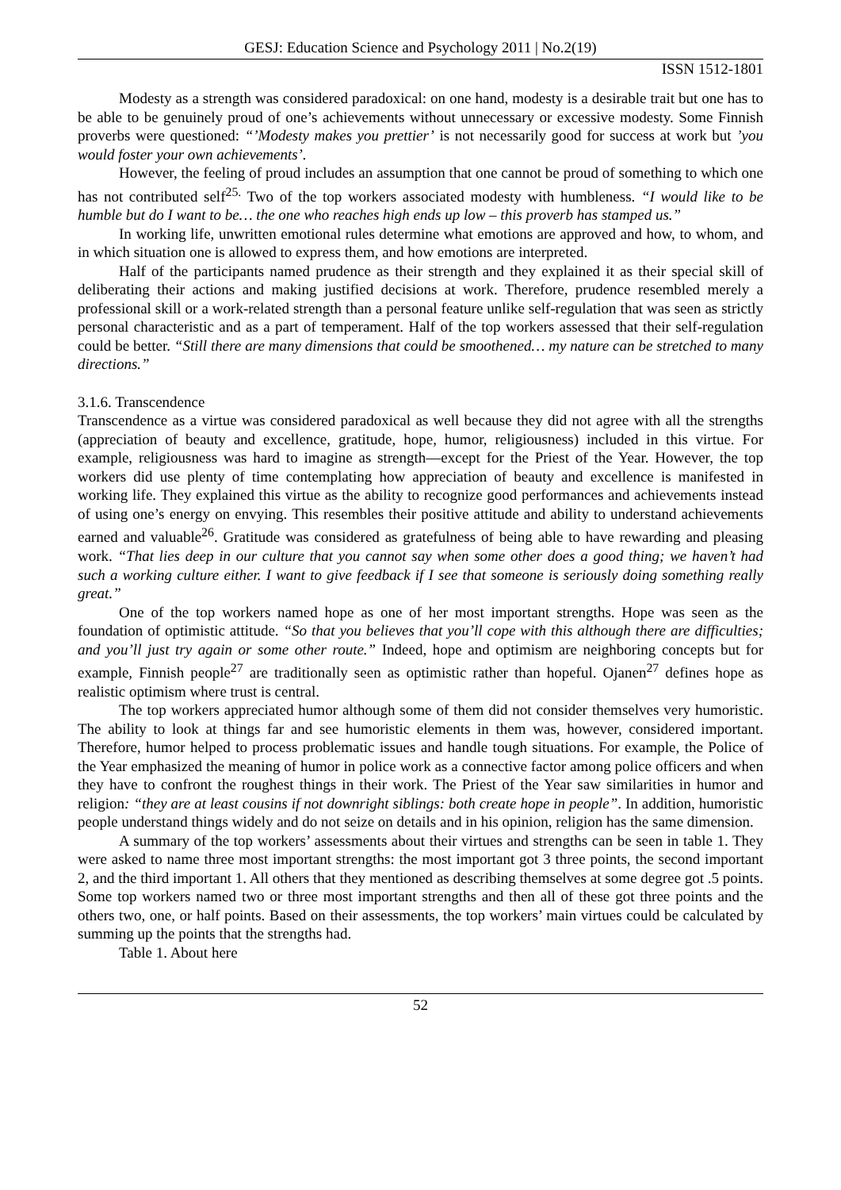GESJ: Education Science and Psychology 2011 | No.2(19)
ISSN 1512-1801
Modesty as a strength was considered paradoxical: on one hand, modesty is a desirable trait but one has to be able to be genuinely proud of one’s achievements without unnecessary or excessive modesty. Some Finnish proverbs were questioned: “’Modesty makes you prettier’ is not necessarily good for success at work but ’you would foster your own achievements’.
However, the feeling of proud includes an assumption that one cannot be proud of something to which one has not contributed self<sup>25.</sup> Two of the top workers associated modesty with humbleness. “I would like to be humble but do I want to be… the one who reaches high ends up low – this proverb has stamped us.”
In working life, unwritten emotional rules determine what emotions are approved and how, to whom, and in which situation one is allowed to express them, and how emotions are interpreted.
Half of the participants named prudence as their strength and they explained it as their special skill of deliberating their actions and making justified decisions at work. Therefore, prudence resembled merely a professional skill or a work-related strength than a personal feature unlike self-regulation that was seen as strictly personal characteristic and as a part of temperament. Half of the top workers assessed that their self-regulation could be better. “Still there are many dimensions that could be smoothened… my nature can be stretched to many directions.”
3.1.6. Transcendence
Transcendence as a virtue was considered paradoxical as well because they did not agree with all the strengths (appreciation of beauty and excellence, gratitude, hope, humor, religiousness) included in this virtue. For example, religiousness was hard to imagine as strength—except for the Priest of the Year. However, the top workers did use plenty of time contemplating how appreciation of beauty and excellence is manifested in working life. They explained this virtue as the ability to recognize good performances and achievements instead of using one’s energy on envying. This resembles their positive attitude and ability to understand achievements earned and valuable<sup>26</sup>. Gratitude was considered as gratefulness of being able to have rewarding and pleasing work. “That lies deep in our culture that you cannot say when some other does a good thing; we haven’t had such a working culture either. I want to give feedback if I see that someone is seriously doing something really great.”
One of the top workers named hope as one of her most important strengths. Hope was seen as the foundation of optimistic attitude. “So that you believes that you’ll cope with this although there are difficulties; and you’ll just try again or some other route.” Indeed, hope and optimism are neighboring concepts but for example, Finnish people<sup>27</sup> are traditionally seen as optimistic rather than hopeful. Ojanen<sup>27</sup> defines hope as realistic optimism where trust is central.
The top workers appreciated humor although some of them did not consider themselves very humoristic. The ability to look at things far and see humoristic elements in them was, however, considered important. Therefore, humor helped to process problematic issues and handle tough situations. For example, the Police of the Year emphasized the meaning of humor in police work as a connective factor among police officers and when they have to confront the roughest things in their work. The Priest of the Year saw similarities in humor and religion: “they are at least cousins if not downright siblings: both create hope in people”. In addition, humoristic people understand things widely and do not seize on details and in his opinion, religion has the same dimension.
A summary of the top workers’ assessments about their virtues and strengths can be seen in table 1. They were asked to name three most important strengths: the most important got 3 three points, the second important 2, and the third important 1. All others that they mentioned as describing themselves at some degree got .5 points. Some top workers named two or three most important strengths and then all of these got three points and the others two, one, or half points. Based on their assessments, the top workers’ main virtues could be calculated by summing up the points that the strengths had.
Table 1. About here
52